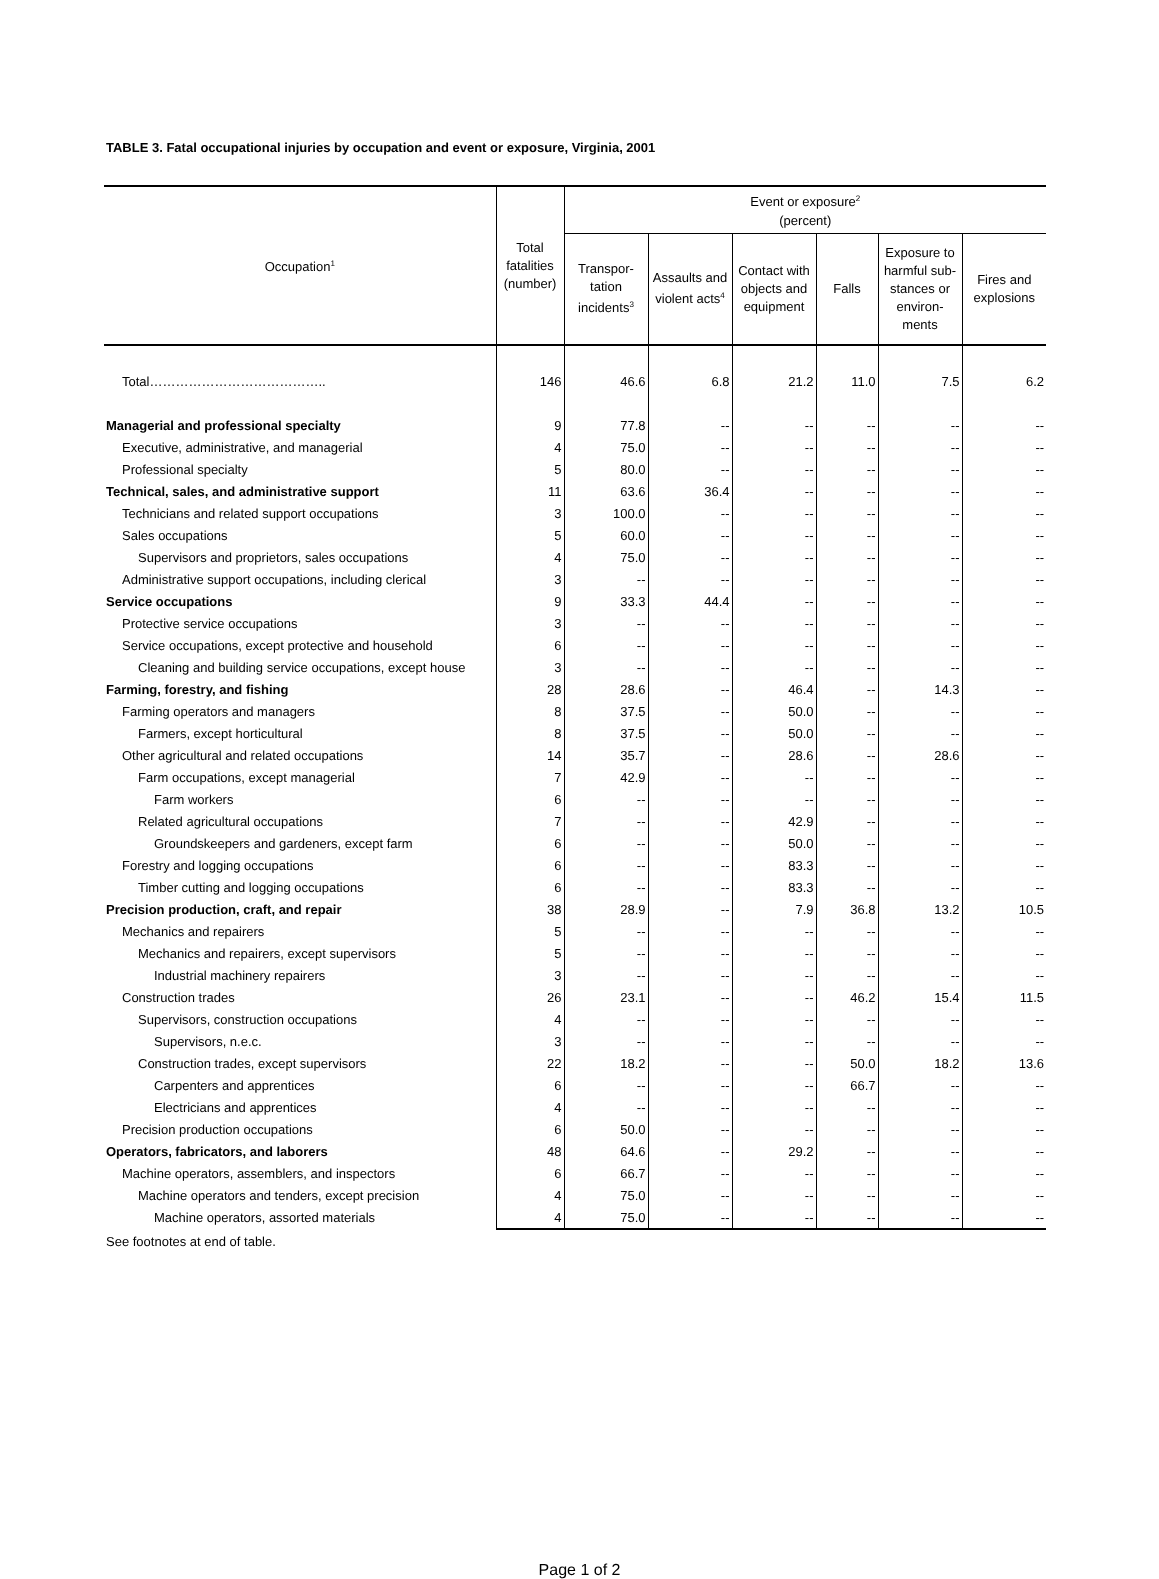TABLE 3. Fatal occupational injuries by occupation and event or exposure, Virginia, 2001
| Occupation<sup>1</sup> | Total fatalities (number) | Event or exposure<sup>2</sup> (percent) | | | | | |
| --- | --- | --- | --- | --- | --- | --- | --- |
| | | Transpor- tation incidents<sup>3</sup> | Assaults and violent acts<sup>4</sup> | Contact with objects and equipment | Falls | Exposure to harmful sub-stances or environ-ments | Fires and explosions |
| Total………………………………….. | 146 | 46.6 | 6.8 | 21.2 | 11.0 | 7.5 | 6.2 |
| Managerial and professional specialty | 9 | 77.8 | -- | -- | -- | -- | -- |
| Executive, administrative, and managerial | 4 | 75.0 | -- | -- | -- | -- | -- |
| Professional specialty | 5 | 80.0 | -- | -- | -- | -- | -- |
| Technical, sales, and administrative support | 11 | 63.6 | 36.4 | -- | -- | -- | -- |
| Technicians and related support occupations | 3 | 100.0 | -- | -- | -- | -- | -- |
| Sales occupations | 5 | 60.0 | -- | -- | -- | -- | -- |
| Supervisors and proprietors, sales occupations | 4 | 75.0 | -- | -- | -- | -- | -- |
| Administrative support occupations, including clerical | 3 | -- | -- | -- | -- | -- | -- |
| Service occupations | 9 | 33.3 | 44.4 | -- | -- | -- | -- |
| Protective service occupations | 3 | -- | -- | -- | -- | -- | -- |
| Service occupations, except protective and household | 6 | -- | -- | -- | -- | -- | -- |
| Cleaning and building service occupations, except house | 3 | -- | -- | -- | -- | -- | -- |
| Farming, forestry, and fishing | 28 | 28.6 | -- | 46.4 | -- | 14.3 | -- |
| Farming operators and managers | 8 | 37.5 | -- | 50.0 | -- | -- | -- |
| Farmers, except horticultural | 8 | 37.5 | -- | 50.0 | -- | -- | -- |
| Other agricultural and related occupations | 14 | 35.7 | -- | 28.6 | -- | 28.6 | -- |
| Farm occupations, except managerial | 7 | 42.9 | -- | -- | -- | -- | -- |
| Farm workers | 6 | -- | -- | -- | -- | -- | -- |
| Related agricultural occupations | 7 | -- | -- | 42.9 | -- | -- | -- |
| Groundskeepers and gardeners, except farm | 6 | -- | -- | 50.0 | -- | -- | -- |
| Forestry and logging occupations | 6 | -- | -- | 83.3 | -- | -- | -- |
| Timber cutting and logging occupations | 6 | -- | -- | 83.3 | -- | -- | -- |
| Precision production, craft, and repair | 38 | 28.9 | -- | 7.9 | 36.8 | 13.2 | 10.5 |
| Mechanics and repairers | 5 | -- | -- | -- | -- | -- | -- |
| Mechanics and repairers, except supervisors | 5 | -- | -- | -- | -- | -- | -- |
| Industrial machinery repairers | 3 | -- | -- | -- | -- | -- | -- |
| Construction trades | 26 | 23.1 | -- | -- | 46.2 | 15.4 | 11.5 |
| Supervisors, construction occupations | 4 | -- | -- | -- | -- | -- | -- |
| Supervisors, n.e.c. | 3 | -- | -- | -- | -- | -- | -- |
| Construction trades, except supervisors | 22 | 18.2 | -- | -- | 50.0 | 18.2 | 13.6 |
| Carpenters and apprentices | 6 | -- | -- | -- | 66.7 | -- | -- |
| Electricians and apprentices | 4 | -- | -- | -- | -- | -- | -- |
| Precision production occupations | 6 | 50.0 | -- | -- | -- | -- | -- |
| Operators, fabricators, and laborers | 48 | 64.6 | -- | 29.2 | -- | -- | -- |
| Machine operators, assemblers, and inspectors | 6 | 66.7 | -- | -- | -- | -- | -- |
| Machine operators and tenders, except precision | 4 | 75.0 | -- | -- | -- | -- | -- |
| Machine operators, assorted materials | 4 | 75.0 | -- | -- | -- | -- | -- |
See footnotes at end of table.
Page 1 of 2